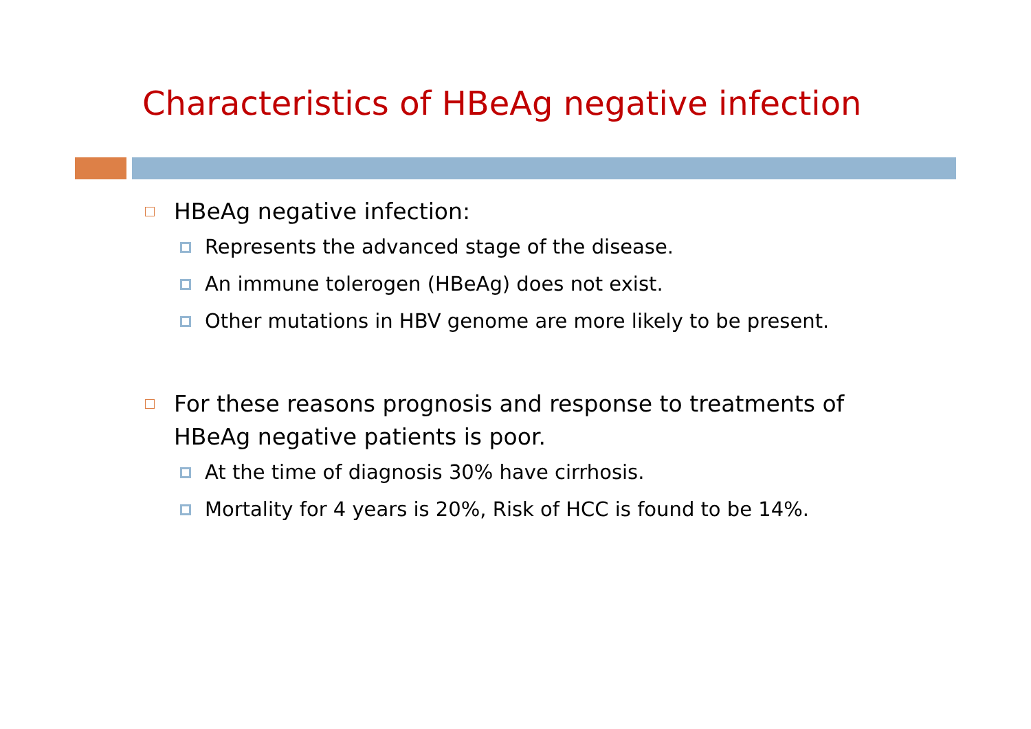Characteristics of HBeAg negative infection
HBeAg negative infection:
Represents the advanced stage of the disease.
An immune tolerogen (HBeAg) does not exist.
Other mutations in HBV genome are more likely to be present.
For these reasons prognosis and response to treatments of HBeAg negative patients is poor.
At the time of diagnosis 30% have cirrhosis.
Mortality for 4 years is 20%, Risk of HCC is found to be 14%.